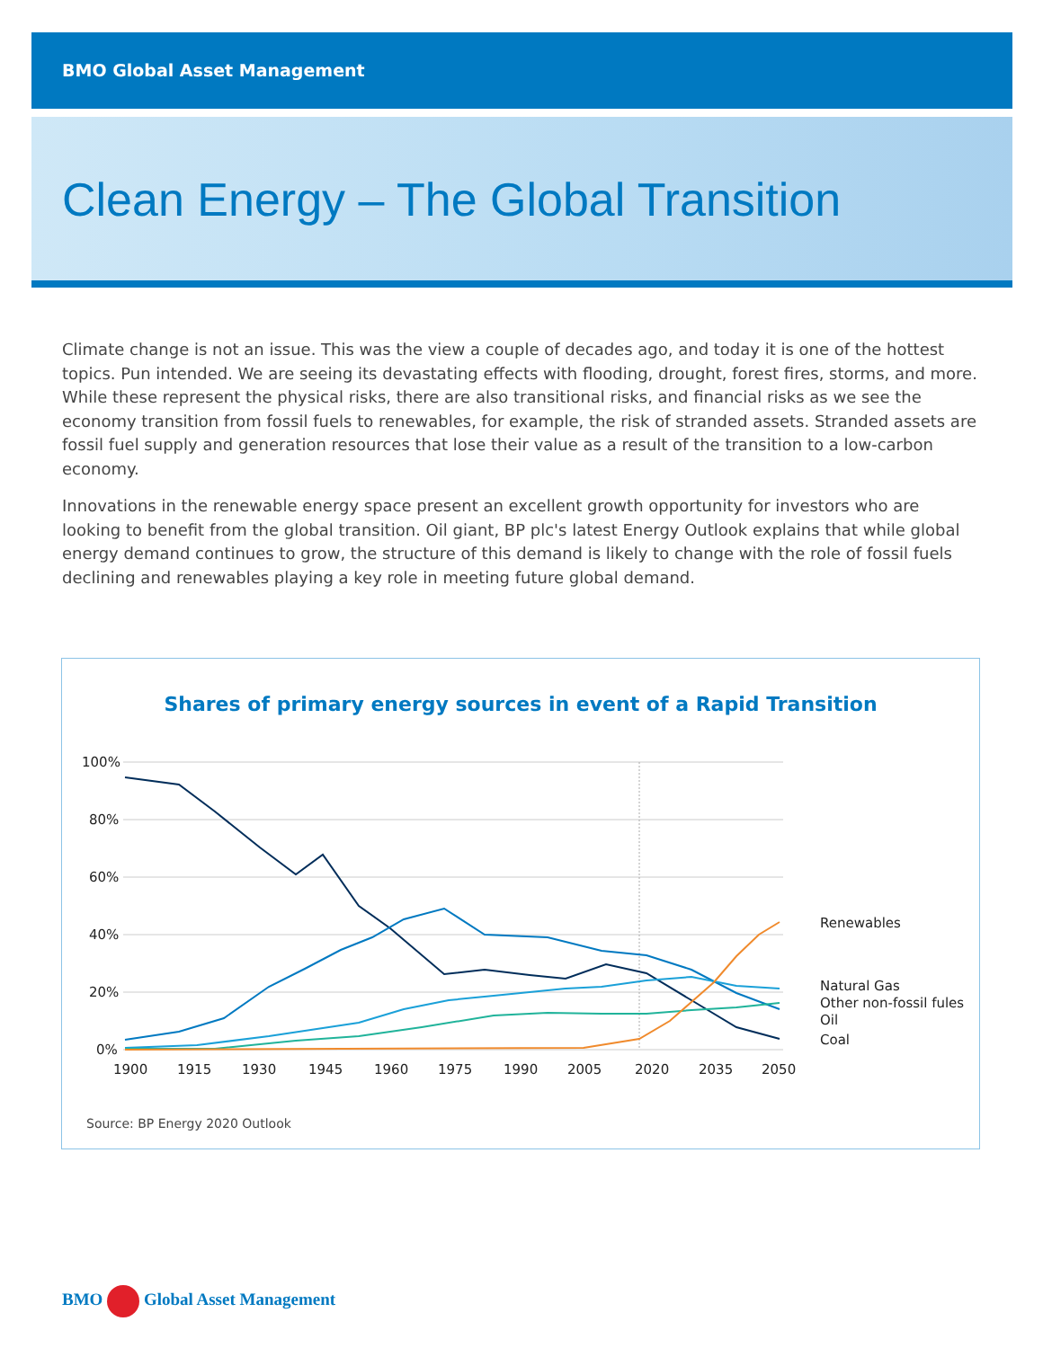BMO Global Asset Management
Clean Energy – The Global Transition
Climate change is not an issue. This was the view a couple of decades ago, and today it is one of the hottest topics. Pun intended. We are seeing its devastating effects with flooding, drought, forest fires, storms, and more. While these represent the physical risks, there are also transitional risks, and financial risks as we see the economy transition from fossil fuels to renewables, for example, the risk of stranded assets. Stranded assets are fossil fuel supply and generation resources that lose their value as a result of the transition to a low-carbon economy.
Innovations in the renewable energy space present an excellent growth opportunity for investors who are looking to benefit from the global transition. Oil giant, BP plc's latest Energy Outlook explains that while global energy demand continues to grow, the structure of this demand is likely to change with the role of fossil fuels declining and renewables playing a key role in meeting future global demand.
Shares of primary energy sources in event of a Rapid Transition
100%
80%
60%
40%
20%
0%
1900
1915
1930
1945
1960
1975
1990
2005
2020
2035
2050
Renewables
Natural Gas
Other non-fossil fules
Oil
Coal
Source: BP Energy 2020 Outlook
BMO Global Asset Management